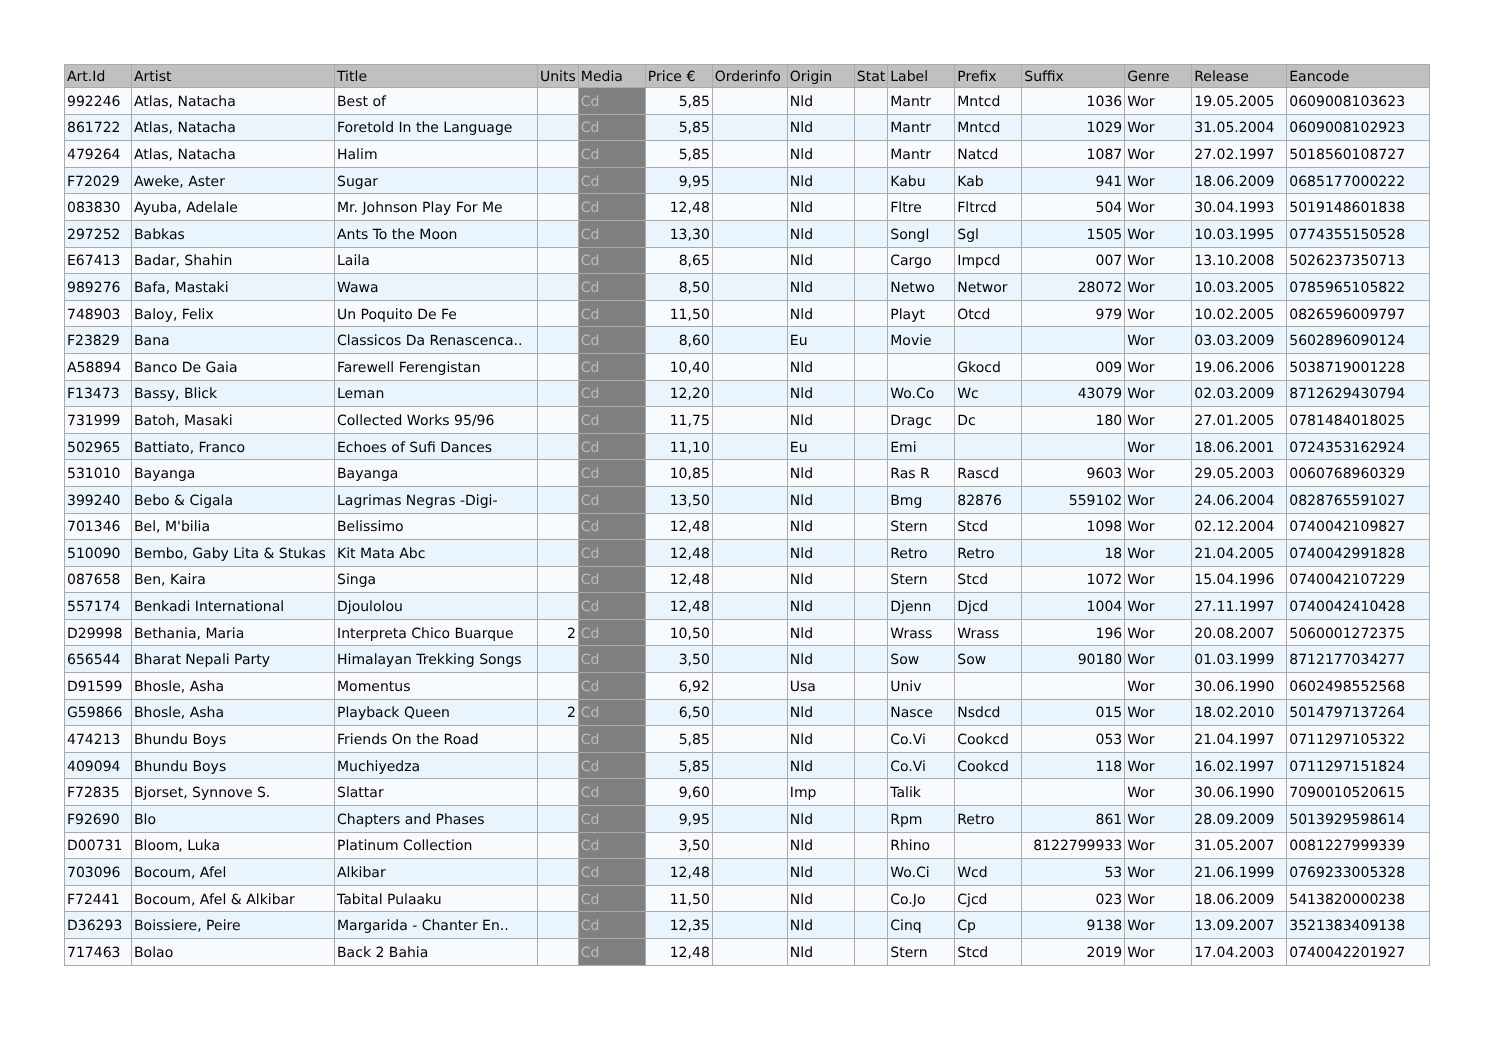| Art.Id | Artist | Title | Units | Media | Price € | Orderinfo | Origin | Stat | Label | Prefix | Suffix | Genre | Release | Eancode |
| --- | --- | --- | --- | --- | --- | --- | --- | --- | --- | --- | --- | --- | --- | --- |
| 992246 | Atlas, Natacha | Best of | | Cd | 5,85 | | Nld | | Mantr | Mntcd | 1036 | Wor | 19.05.2005 | 0609008103623 |
| 861722 | Atlas, Natacha | Foretold In the Language | | Cd | 5,85 | | Nld | | Mantr | Mntcd | 1029 | Wor | 31.05.2004 | 0609008102923 |
| 479264 | Atlas, Natacha | Halim | | Cd | 5,85 | | Nld | | Mantr | Natcd | 1087 | Wor | 27.02.1997 | 5018560108727 |
| F72029 | Aweke, Aster | Sugar | | Cd | 9,95 | | Nld | | Kabu | Kab | 941 | Wor | 18.06.2009 | 0685177000222 |
| 083830 | Ayuba, Adelale | Mr. Johnson Play For Me | | Cd | 12,48 | | Nld | | Fltre | Fltrcd | 504 | Wor | 30.04.1993 | 5019148601838 |
| 297252 | Babkas | Ants To the Moon | | Cd | 13,30 | | Nld | | Songl | Sgl | 1505 | Wor | 10.03.1995 | 0774355150528 |
| E67413 | Badar, Shahin | Laila | | Cd | 8,65 | | Nld | | Cargo | Impcd | 007 | Wor | 13.10.2008 | 5026237350713 |
| 989276 | Bafa, Mastaki | Wawa | | Cd | 8,50 | | Nld | | Netwo | Networ | 28072 | Wor | 10.03.2005 | 0785965105822 |
| 748903 | Baloy, Felix | Un Poquito De Fe | | Cd | 11,50 | | Nld | | Playt | Otcd | 979 | Wor | 10.02.2005 | 0826596009797 |
| F23829 | Bana | Classicos Da Renascenca.. | | Cd | 8,60 | | Eu | | Movie | | | Wor | 03.03.2009 | 5602896090124 |
| A58894 | Banco De Gaia | Farewell Ferengistan | | Cd | 10,40 | | Nld | | | Gkocd | 009 | Wor | 19.06.2006 | 5038719001228 |
| F13473 | Bassy, Blick | Leman | | Cd | 12,20 | | Nld | | Wo.Co | Wc | 43079 | Wor | 02.03.2009 | 8712629430794 |
| 731999 | Batoh, Masaki | Collected Works 95/96 | | Cd | 11,75 | | Nld | | Dragc | Dc | 180 | Wor | 27.01.2005 | 0781484018025 |
| 502965 | Battiato, Franco | Echoes of Sufi Dances | | Cd | 11,10 | | Eu | | Emi | | | Wor | 18.06.2001 | 0724353162924 |
| 531010 | Bayanga | Bayanga | | Cd | 10,85 | | Nld | | Ras R | Rascd | 9603 | Wor | 29.05.2003 | 0060768960329 |
| 399240 | Bebo & Cigala | Lagrimas Negras -Digi- | | Cd | 13,50 | | Nld | | Bmg | 82876 | 559102 | Wor | 24.06.2004 | 0828765591027 |
| 701346 | Bel, M'bilia | Belissimo | | Cd | 12,48 | | Nld | | Stern | Stcd | 1098 | Wor | 02.12.2004 | 0740042109827 |
| 510090 | Bembo, Gaby Lita & Stukas | Kit Mata Abc | | Cd | 12,48 | | Nld | | Retro | Retro | 18 | Wor | 21.04.2005 | 0740042991828 |
| 087658 | Ben, Kaira | Singa | | Cd | 12,48 | | Nld | | Stern | Stcd | 1072 | Wor | 15.04.1996 | 0740042107229 |
| 557174 | Benkadi International | Djoulolou | | Cd | 12,48 | | Nld | | Djenn | Djcd | 1004 | Wor | 27.11.1997 | 0740042410428 |
| D29998 | Bethania, Maria | Interpreta Chico Buarque | 2 | Cd | 10,50 | | Nld | | Wrass | Wrass | 196 | Wor | 20.08.2007 | 5060001272375 |
| 656544 | Bharat Nepali Party | Himalayan Trekking Songs | | Cd | 3,50 | | Nld | | Sow | Sow | 90180 | Wor | 01.03.1999 | 8712177034277 |
| D91599 | Bhosle, Asha | Momentus | | Cd | 6,92 | | Usa | | Univ | | | Wor | 30.06.1990 | 0602498552568 |
| G59866 | Bhosle, Asha | Playback Queen | 2 | Cd | 6,50 | | Nld | | Nasce | Nsdcd | 015 | Wor | 18.02.2010 | 5014797137264 |
| 474213 | Bhundu Boys | Friends On the Road | | Cd | 5,85 | | Nld | | Co.Vi | Cookcd | 053 | Wor | 21.04.1997 | 0711297105322 |
| 409094 | Bhundu Boys | Muchiyedza | | Cd | 5,85 | | Nld | | Co.Vi | Cookcd | 118 | Wor | 16.02.1997 | 0711297151824 |
| F72835 | Bjorset, Synnove S. | Slattar | | Cd | 9,60 | | Imp | | Talik | | | Wor | 30.06.1990 | 7090010520615 |
| F92690 | Blo | Chapters and Phases | | Cd | 9,95 | | Nld | | Rpm | Retro | 861 | Wor | 28.09.2009 | 5013929598614 |
| D00731 | Bloom, Luka | Platinum Collection | | Cd | 3,50 | | Nld | | Rhino | | 8122799933 | Wor | 31.05.2007 | 0081227999339 |
| 703096 | Bocoum, Afel | Alkibar | | Cd | 12,48 | | Nld | | Wo.Ci | Wcd | 53 | Wor | 21.06.1999 | 0769233005328 |
| F72441 | Bocoum, Afel & Alkibar | Tabital Pulaaku | | Cd | 11,50 | | Nld | | Co.Jo | Cjcd | 023 | Wor | 18.06.2009 | 5413820000238 |
| D36293 | Boissiere, Peire | Margarida - Chanter En.. | | Cd | 12,35 | | Nld | | Cinq | Cp | 9138 | Wor | 13.09.2007 | 3521383409138 |
| 717463 | Bolao | Back 2 Bahia | | Cd | 12,48 | | Nld | | Stern | Stcd | 2019 | Wor | 17.04.2003 | 0740042201927 |